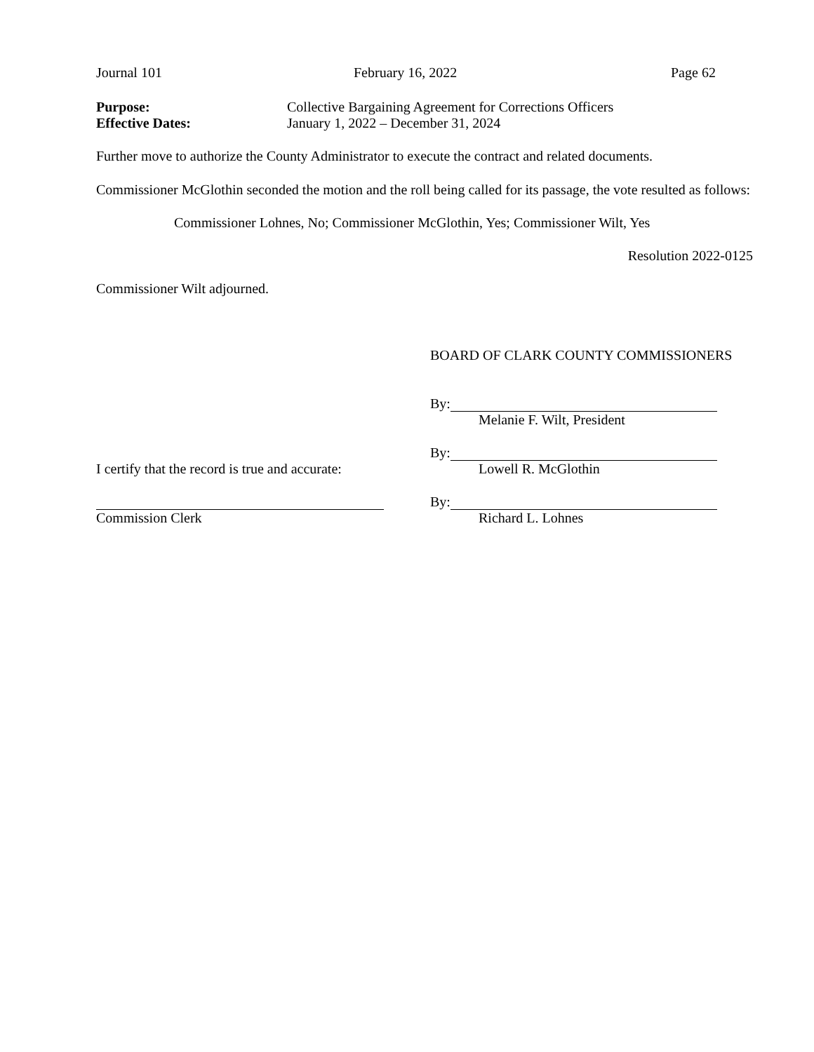Journal 101 February 16, 2022 Page 62
Purpose: Collective Bargaining Agreement for Corrections Officers
Effective Dates: January 1, 2022 – December 31, 2024
Further move to authorize the County Administrator to execute the contract and related documents.
Commissioner McGlothin seconded the motion and the roll being called for its passage, the vote resulted as follows:
Commissioner Lohnes, No; Commissioner McGlothin, Yes; Commissioner Wilt, Yes
Resolution 2022-0125
Commissioner Wilt adjourned.
BOARD OF CLARK COUNTY COMMISSIONERS
By:
Melanie F. Wilt, President
By:
I certify that the record is true and accurate: Lowell R. McGlothin
By:
Commission Clerk Richard L. Lohnes